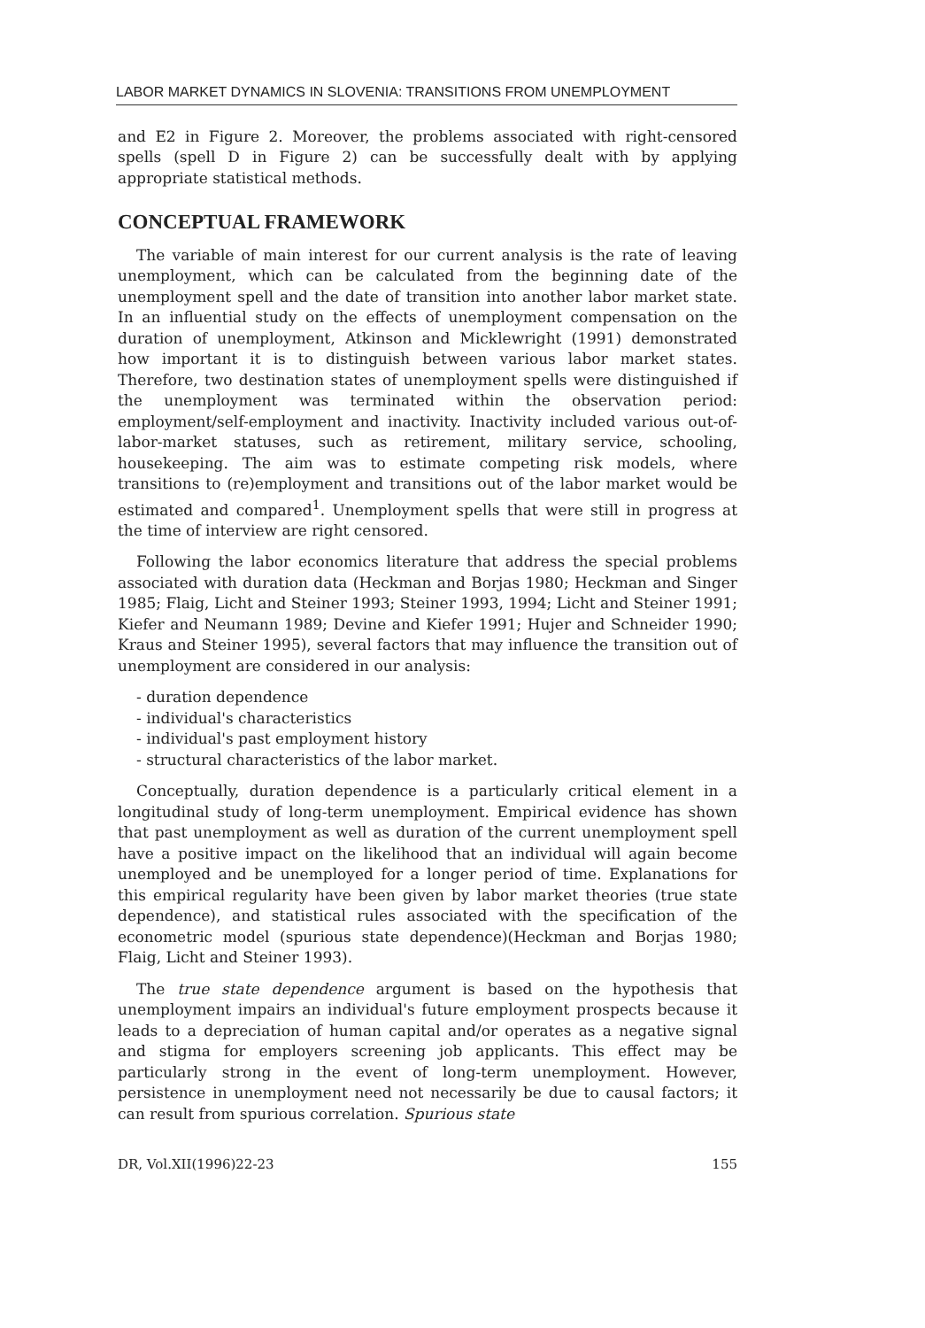LABOR MARKET DYNAMICS IN SLOVENIA: TRANSITIONS FROM UNEMPLOYMENT
and E2 in Figure 2. Moreover, the problems associated with right-censored spells (spell D in Figure 2) can be successfully dealt with by applying appropriate statistical methods.
CONCEPTUAL FRAMEWORK
The variable of main interest for our current analysis is the rate of leaving unemployment, which can be calculated from the beginning date of the unemployment spell and the date of transition into another labor market state. In an influential study on the effects of unemployment compensation on the duration of unemployment, Atkinson and Micklewright (1991) demonstrated how important it is to distinguish between various labor market states. Therefore, two destination states of unemployment spells were distinguished if the unemployment was terminated within the observation period: employment/self-employment and inactivity. Inactivity included various out-of-labor-market statuses, such as retirement, military service, schooling, housekeeping. The aim was to estimate competing risk models, where transitions to (re)employment and transitions out of the labor market would be estimated and compared<sup>1</sup>. Unemployment spells that were still in progress at the time of interview are right censored.
Following the labor economics literature that address the special problems associated with duration data (Heckman and Borjas 1980; Heckman and Singer 1985; Flaig, Licht and Steiner 1993; Steiner 1993, 1994; Licht and Steiner 1991; Kiefer and Neumann 1989; Devine and Kiefer 1991; Hujer and Schneider 1990; Kraus and Steiner 1995), several factors that may influence the transition out of unemployment are considered in our analysis:
- duration dependence
- individual's characteristics
- individual's past employment history
- structural characteristics of the labor market.
Conceptually, duration dependence is a particularly critical element in a longitudinal study of long-term unemployment. Empirical evidence has shown that past unemployment as well as duration of the current unemployment spell have a positive impact on the likelihood that an individual will again become unemployed and be unemployed for a longer period of time. Explanations for this empirical regularity have been given by labor market theories (true state dependence), and statistical rules associated with the specification of the econometric model (spurious state dependence)(Heckman and Borjas 1980; Flaig, Licht and Steiner 1993).
The true state dependence argument is based on the hypothesis that unemployment impairs an individual's future employment prospects because it leads to a depreciation of human capital and/or operates as a negative signal and stigma for employers screening job applicants. This effect may be particularly strong in the event of long-term unemployment. However, persistence in unemployment need not necessarily be due to causal factors; it can result from spurious correlation. Spurious state
DR, Vol.XII(1996)22-23 155